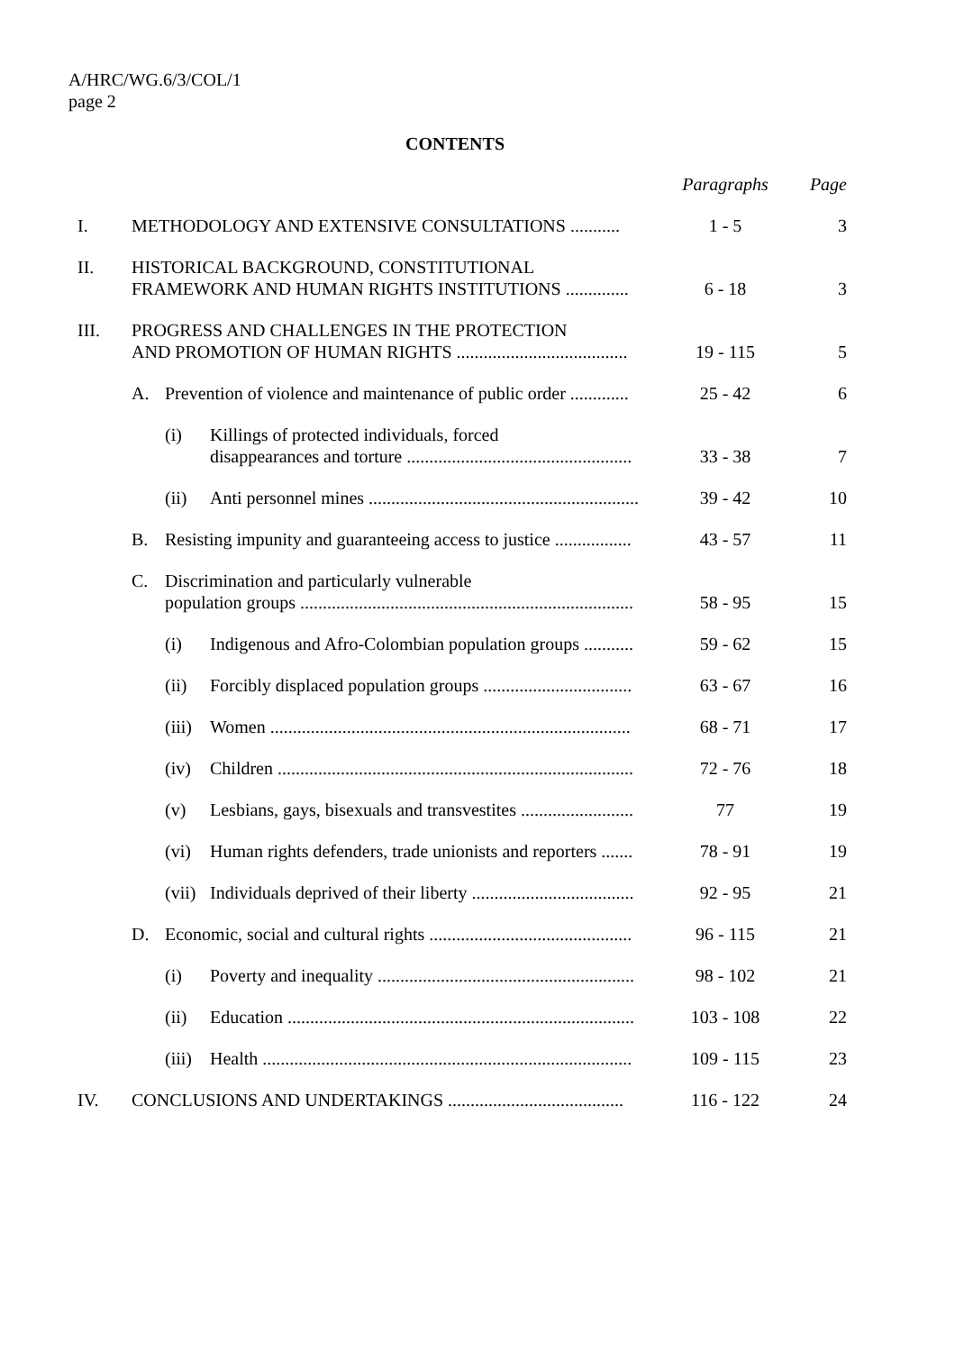A/HRC/WG.6/3/COL/1
page 2
CONTENTS
| | | | | Paragraphs | Page |
| I. | METHODOLOGY AND EXTENSIVE CONSULTATIONS ........... | | | 1 - 5 | 3 |
| II. | HISTORICAL BACKGROUND, CONSTITUTIONAL FRAMEWORK AND HUMAN RIGHTS INSTITUTIONS .............. | | | 6 - 18 | 3 |
| III. | PROGRESS AND CHALLENGES IN THE PROTECTION AND PROMOTION OF HUMAN RIGHTS ...................................... | | | 19 - 115 | 5 |
| | A. | Prevention of violence and maintenance of public order ............. | | 25 - 42 | 6 |
| | | (i) | Killings of protected individuals, forced disappearances and torture .................................................. | 33 - 38 | 7 |
| | | (ii) | Anti personnel mines ............................................................ | 39 - 42 | 10 |
| | B. | Resisting impunity and guaranteeing access to justice ................. | | 43 - 57 | 11 |
| | C. | Discrimination and particularly vulnerable population groups .......................................................................... | | 58 - 95 | 15 |
| | | (i) | Indigenous and Afro-Colombian population groups ........... | 59 - 62 | 15 |
| | | (ii) | Forcibly displaced population groups ................................. | 63 - 67 | 16 |
| | | (iii) | Women ................................................................................ | 68 - 71 | 17 |
| | | (iv) | Children ............................................................................... | 72 - 76 | 18 |
| | | (v) | Lesbians, gays, bisexuals and transvestites ......................... | 77 | 19 |
| | | (vi) | Human rights defenders, trade unionists and reporters ....... | 78 - 91 | 19 |
| | | (vii) | Individuals deprived of their liberty .................................... | 92 - 95 | 21 |
| | D. | Economic, social and cultural rights ............................................. | | 96 - 115 | 21 |
| | | (i) | Poverty and inequality ......................................................... | 98 - 102 | 21 |
| | | (ii) | Education ............................................................................. | 103 - 108 | 22 |
| | | (iii) | Health .................................................................................. | 109 - 115 | 23 |
| IV. | CONCLUSIONS AND UNDERTAKINGS ....................................... | | | 116 - 122 | 24 |